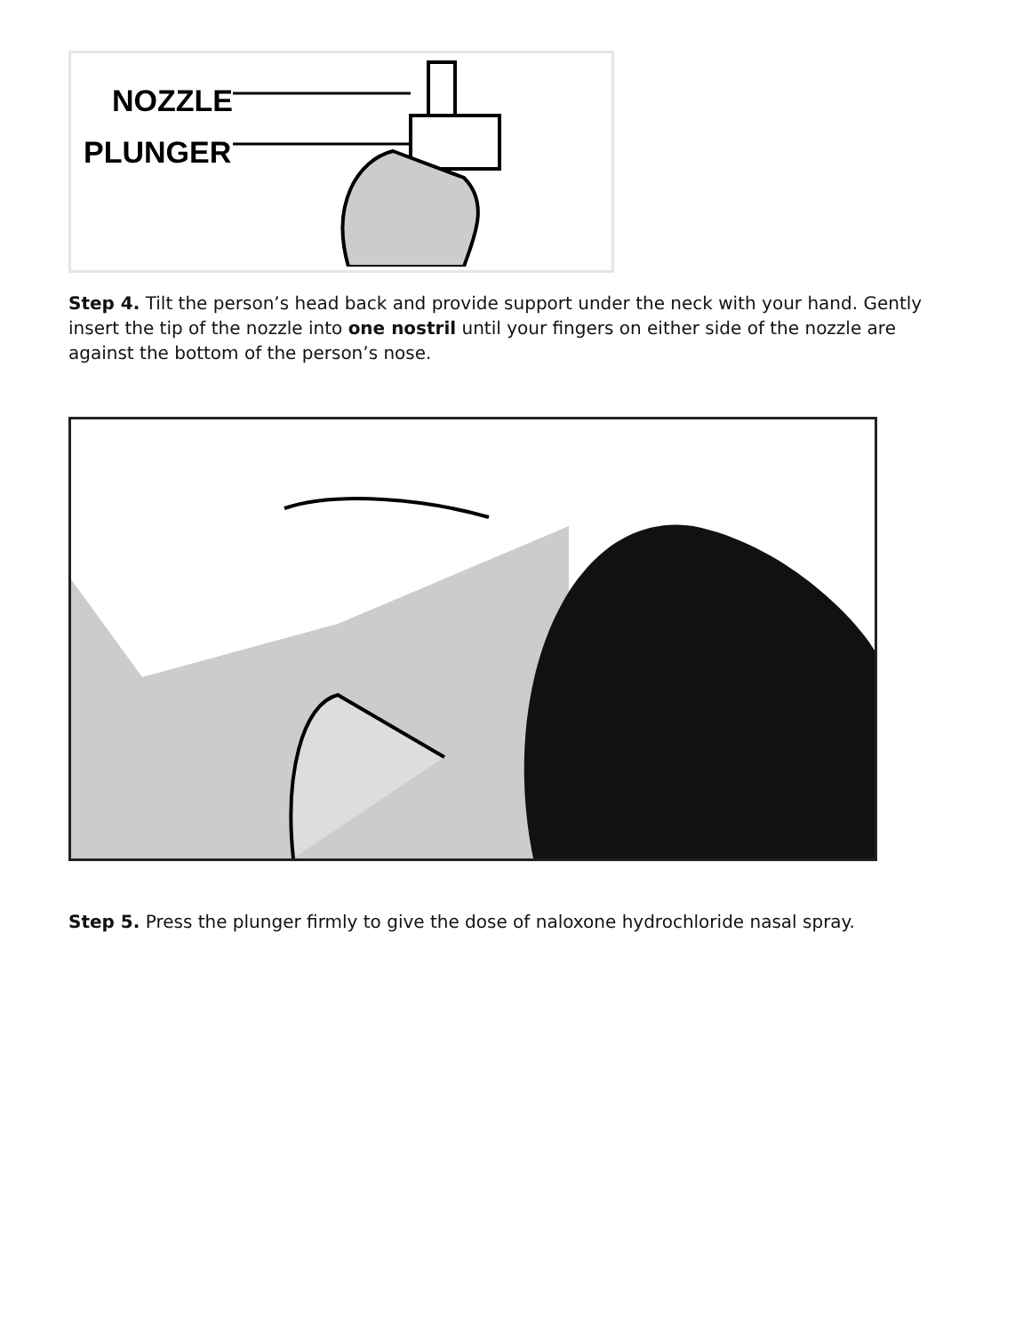NOZZLE
PLUNGER
Step 4. Tilt the person’s head back and provide support under the neck with your hand. Gently insert the tip of the nozzle into one nostril until your fingers on either side of the nozzle are against the bottom of the person’s nose.
Step 5. Press the plunger firmly to give the dose of naloxone hydrochloride nasal spray.